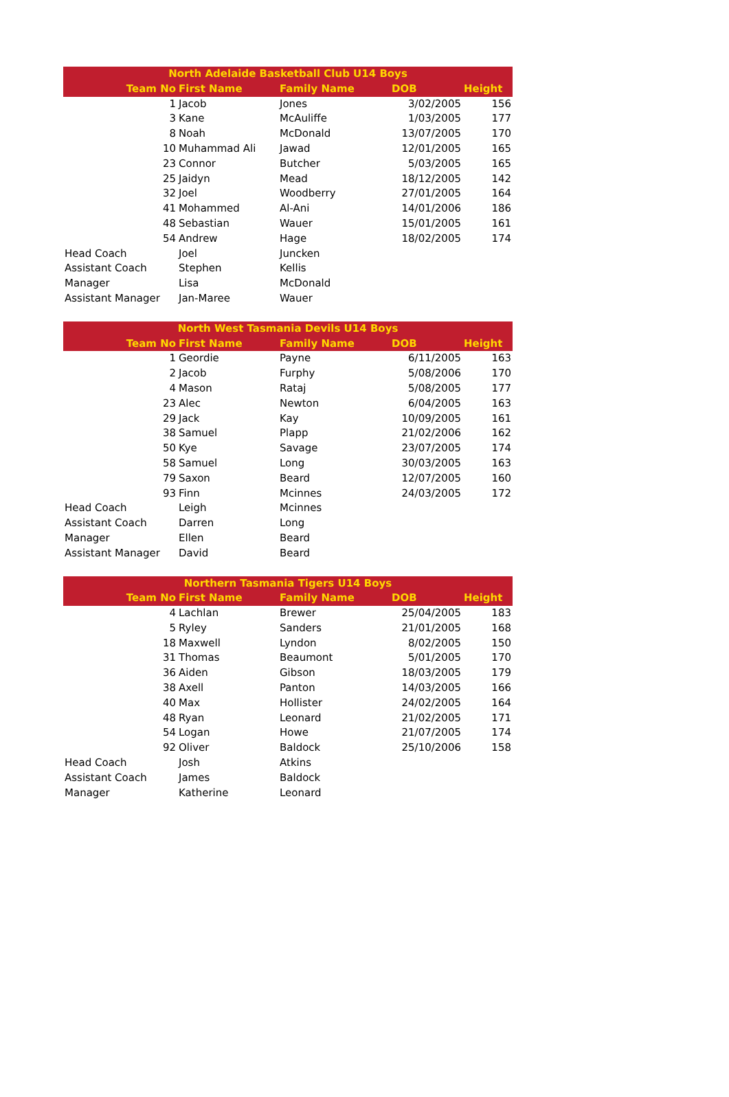| North Adelaide Basketball Club U14 Boys | | | | |
| --- | --- | --- | --- | --- |
| Team No | First Name | Family Name | DOB | Height |
| 1 | Jacob | Jones | 3/02/2005 | 156 |
| 3 | Kane | McAuliffe | 1/03/2005 | 177 |
| 8 | Noah | McDonald | 13/07/2005 | 170 |
| 10 | Muhammad Ali | Jawad | 12/01/2005 | 165 |
| 23 | Connor | Butcher | 5/03/2005 | 165 |
| 25 | Jaidyn | Mead | 18/12/2005 | 142 |
| 32 | Joel | Woodberry | 27/01/2005 | 164 |
| 41 | Mohammed | Al-Ani | 14/01/2006 | 186 |
| 48 | Sebastian | Wauer | 15/01/2005 | 161 |
| 54 | Andrew | Hage | 18/02/2005 | 174 |
| Head Coach | Joel | Juncken | | |
| Assistant Coach | Stephen | Kellis | | |
| Manager | Lisa | McDonald | | |
| Assistant Manager | Jan-Maree | Wauer | | |
| North West Tasmania Devils U14 Boys | | | | |
| --- | --- | --- | --- | --- |
| Team No | First Name | Family Name | DOB | Height |
| 1 | Geordie | Payne | 6/11/2005 | 163 |
| 2 | Jacob | Furphy | 5/08/2006 | 170 |
| 4 | Mason | Rataj | 5/08/2005 | 177 |
| 23 | Alec | Newton | 6/04/2005 | 163 |
| 29 | Jack | Kay | 10/09/2005 | 161 |
| 38 | Samuel | Plapp | 21/02/2006 | 162 |
| 50 | Kye | Savage | 23/07/2005 | 174 |
| 58 | Samuel | Long | 30/03/2005 | 163 |
| 79 | Saxon | Beard | 12/07/2005 | 160 |
| 93 | Finn | Mcinnes | 24/03/2005 | 172 |
| Head Coach | Leigh | Mcinnes | | |
| Assistant Coach | Darren | Long | | |
| Manager | Ellen | Beard | | |
| Assistant Manager | David | Beard | | |
| Northern Tasmania Tigers U14 Boys | | | | |
| --- | --- | --- | --- | --- |
| Team No | First Name | Family Name | DOB | Height |
| 4 | Lachlan | Brewer | 25/04/2005 | 183 |
| 5 | Ryley | Sanders | 21/01/2005 | 168 |
| 18 | Maxwell | Lyndon | 8/02/2005 | 150 |
| 31 | Thomas | Beaumont | 5/01/2005 | 170 |
| 36 | Aiden | Gibson | 18/03/2005 | 179 |
| 38 | Axell | Panton | 14/03/2005 | 166 |
| 40 | Max | Hollister | 24/02/2005 | 164 |
| 48 | Ryan | Leonard | 21/02/2005 | 171 |
| 54 | Logan | Howe | 21/07/2005 | 174 |
| 92 | Oliver | Baldock | 25/10/2006 | 158 |
| Head Coach | Josh | Atkins | | |
| Assistant Coach | James | Baldock | | |
| Manager | Katherine | Leonard | | |